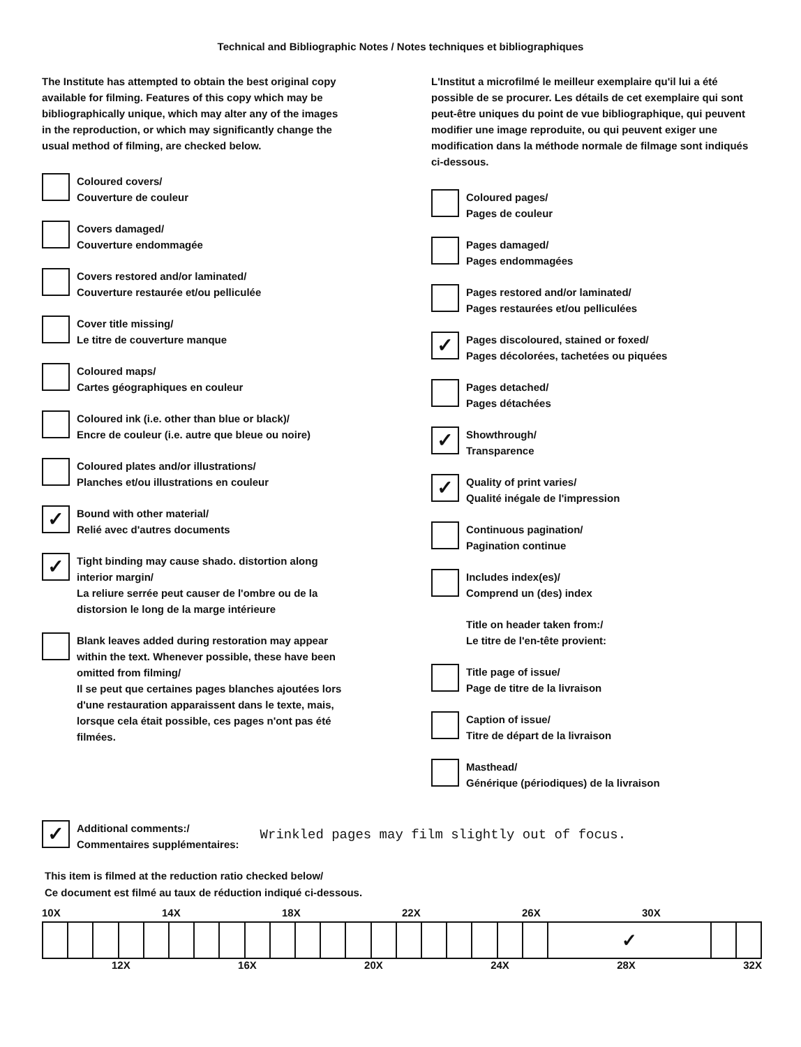Technical and Bibliographic Notes / Notes techniques et bibliographiques
The Institute has attempted to obtain the best original copy available for filming. Features of this copy which may be bibliographically unique, which may alter any of the images in the reproduction, or which may significantly change the usual method of filming, are checked below.
Coloured covers/
Couverture de couleur
Covers damaged/
Couverture endommagée
Covers restored and/or laminated/
Couverture restaurée et/ou pelliculée
Cover title missing/
Le titre de couverture manque
Coloured maps/
Cartes géographiques en couleur
Coloured ink (i.e. other than blue or black)/
Encre de couleur (i.e. autre que bleue ou noire)
Coloured plates and/or illustrations/
Planches et/ou illustrations en couleur
✓
Bound with other material/
Relié avec d'autres documents
✓
Tight binding may cause shado. distortion along interior margin/
La reliure serrée peut causer de l'ombre ou de la distorsion le long de la marge intérieure
Blank leaves added during restoration may appear within the text. Whenever possible, these have been omitted from filming/
Il se peut que certaines pages blanches ajoutées lors d'une restauration apparaissent dans le texte, mais, lorsque cela était possible, ces pages n'ont pas été filmées.
L'Institut a microfilmé le meilleur exemplaire qu'il lui a été possible de se procurer. Les détails de cet exemplaire qui sont peut-être uniques du point de vue bibliographique, qui peuvent modifier une image reproduite, ou qui peuvent exiger une modification dans la méthode normale de filmage sont indiqués ci-dessous.
Coloured pages/
Pages de couleur
Pages damaged/
Pages endommagées
Pages restored and/or laminated/
Pages restaurées et/ou pelliculées
✓
Pages discoloured, stained or foxed/
Pages décolorées, tachetées ou piquées
Pages detached/
Pages détachées
✓
Showthrough/
Transparence
✓
Quality of print varies/
Qualité inégale de l'impression
Continuous pagination/
Pagination continue
Includes index(es)/
Comprend un (des) index
Title on header taken from:/
Le titre de l'en-tête provient:
Title page of issue/
Page de titre de la livraison
Caption of issue/
Titre de départ de la livraison
Masthead/
Générique (périodiques) de la livraison
✓
Additional comments:/
Commentaires supplémentaires:
Wrinkled pages may film slightly out of focus.
This item is filmed at the reduction ratio checked below/
Ce document est filmé au taux de réduction indiqué ci-dessous.
10X 14X 18X 22X 26X 30X
| | | | | | | | | | | | | | | | | | | | | ✓ | | |
12X 16X 20X 24X 28X 32X